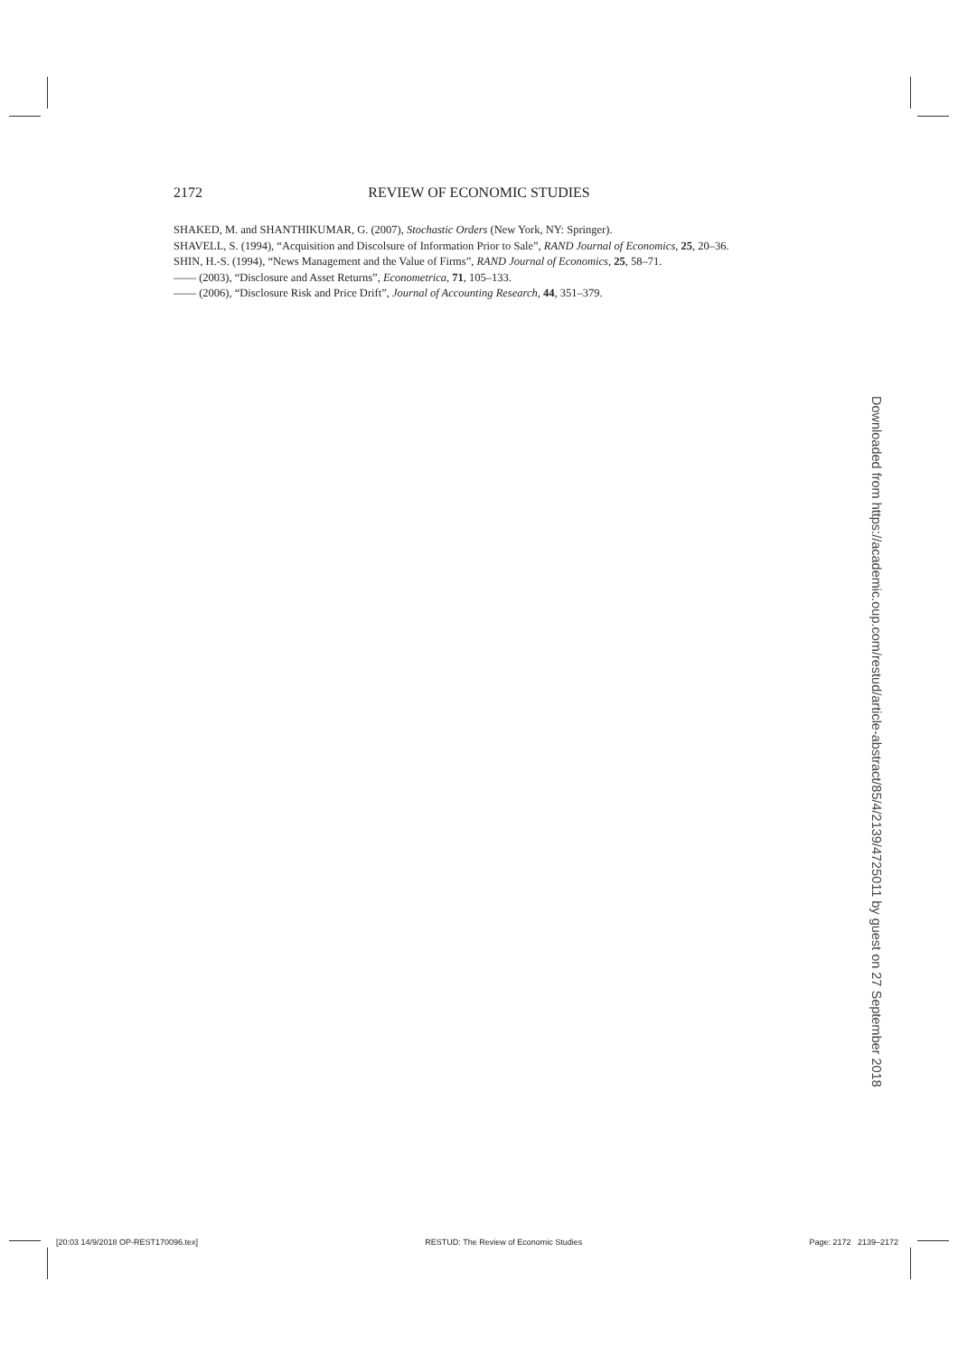2172 REVIEW OF ECONOMIC STUDIES
SHAKED, M. and SHANTHIKUMAR, G. (2007), Stochastic Orders (New York, NY: Springer).
SHAVELL, S. (1994), “Acquisition and Discolsure of Information Prior to Sale”, RAND Journal of Economics, 25, 20–36.
SHIN, H.-S. (1994), “News Management and the Value of Firms”, RAND Journal of Economics, 25, 58–71.
—— (2003), “Disclosure and Asset Returns”, Econometrica, 71, 105–133.
—— (2006), “Disclosure Risk and Price Drift”, Journal of Accounting Research, 44, 351–379.
Downloaded from https://academic.oup.com/restud/article-abstract/85/4/2139/4725011 by guest on 27 September 2018
[20:03 14/9/2018 OP-REST170096.tex] RESTUD: The Review of Economic Studies Page: 2172 2139–2172